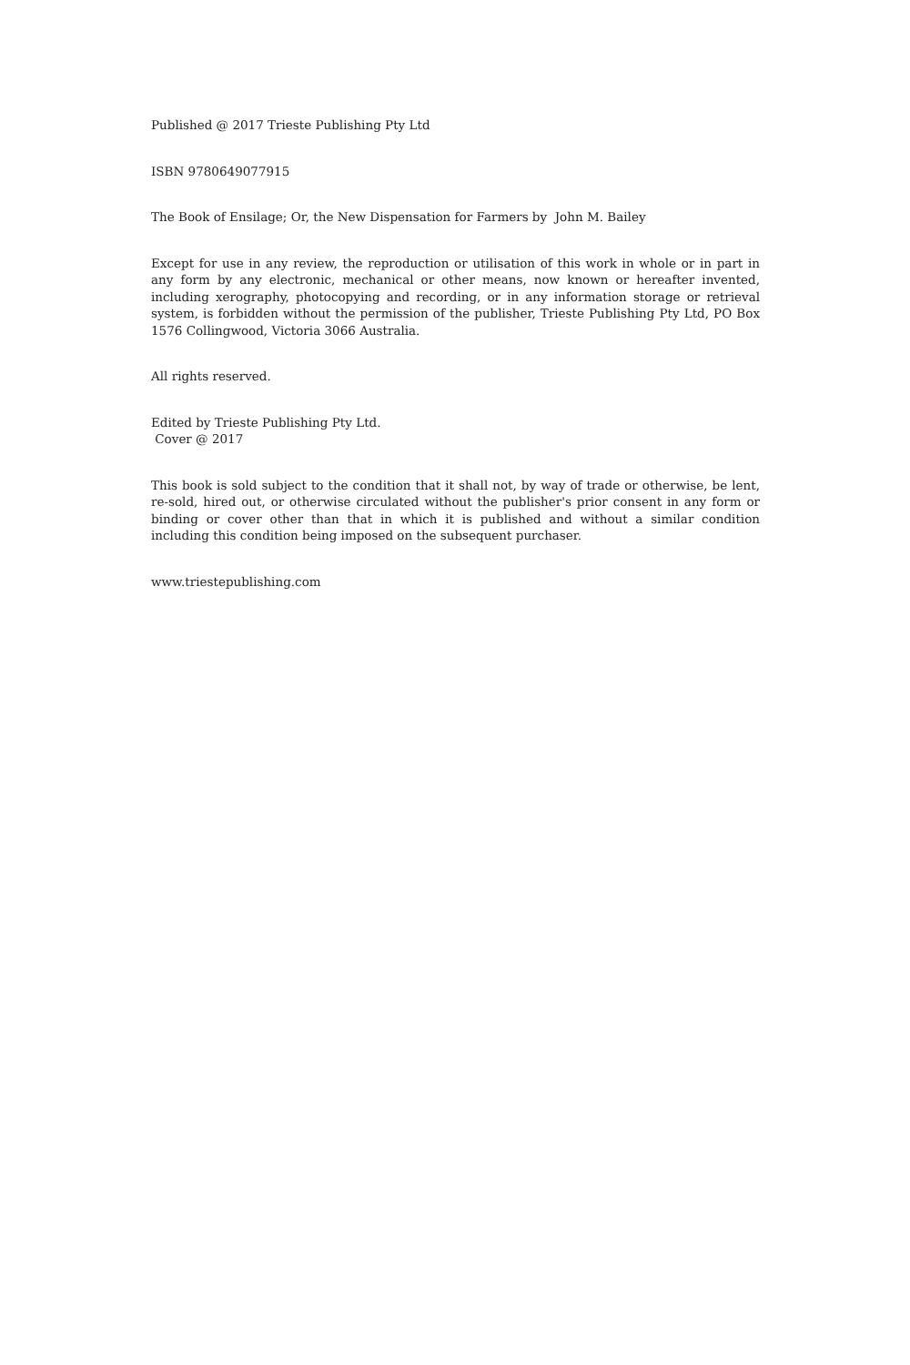Published @ 2017 Trieste Publishing Pty Ltd
ISBN 9780649077915
The Book of Ensilage; Or, the New Dispensation for Farmers by John M. Bailey
Except for use in any review, the reproduction or utilisation of this work in whole or in part in any form by any electronic, mechanical or other means, now known or hereafter invented, including xerography, photocopying and recording, or in any information storage or retrieval system, is forbidden without the permission of the publisher, Trieste Publishing Pty Ltd, PO Box 1576 Collingwood, Victoria 3066 Australia.
All rights reserved.
Edited by Trieste Publishing Pty Ltd.
Cover @ 2017
This book is sold subject to the condition that it shall not, by way of trade or otherwise, be lent, re-sold, hired out, or otherwise circulated without the publisher's prior consent in any form or binding or cover other than that in which it is published and without a similar condition including this condition being imposed on the subsequent purchaser.
www.triestepublishing.com